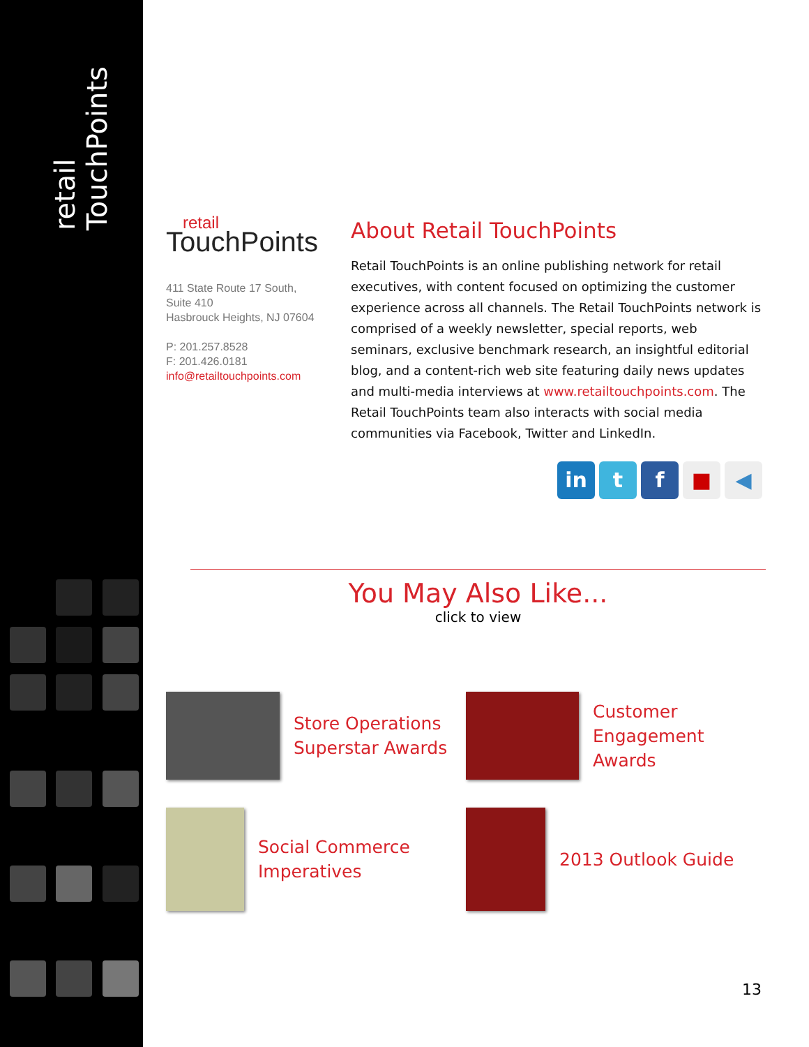retail TouchPoints
retail
TouchPoints
411 State Route 17 South,
Suite 410
Hasbrouck Heights, NJ 07604
P: 201.257.8528
F: 201.426.0181
info@retailtouchpoints.com
About Retail TouchPoints
Retail TouchPoints is an online publishing network for retail executives, with content focused on optimizing the customer experience across all channels. The Retail TouchPoints network is comprised of a weekly newsletter, special reports, web seminars, exclusive benchmark research, an insightful editorial blog, and a content-rich web site featuring daily news updates and multi-media interviews at www.retailtouchpoints.com. The Retail TouchPoints team also interacts with social media communities via Facebook, Twitter and LinkedIn.
in tf ■ ◀
You May Also Like...
click to view
Store Operations Superstar Awards
Customer Engagement Awards
Social Commerce Imperatives
2013 Outlook Guide
13